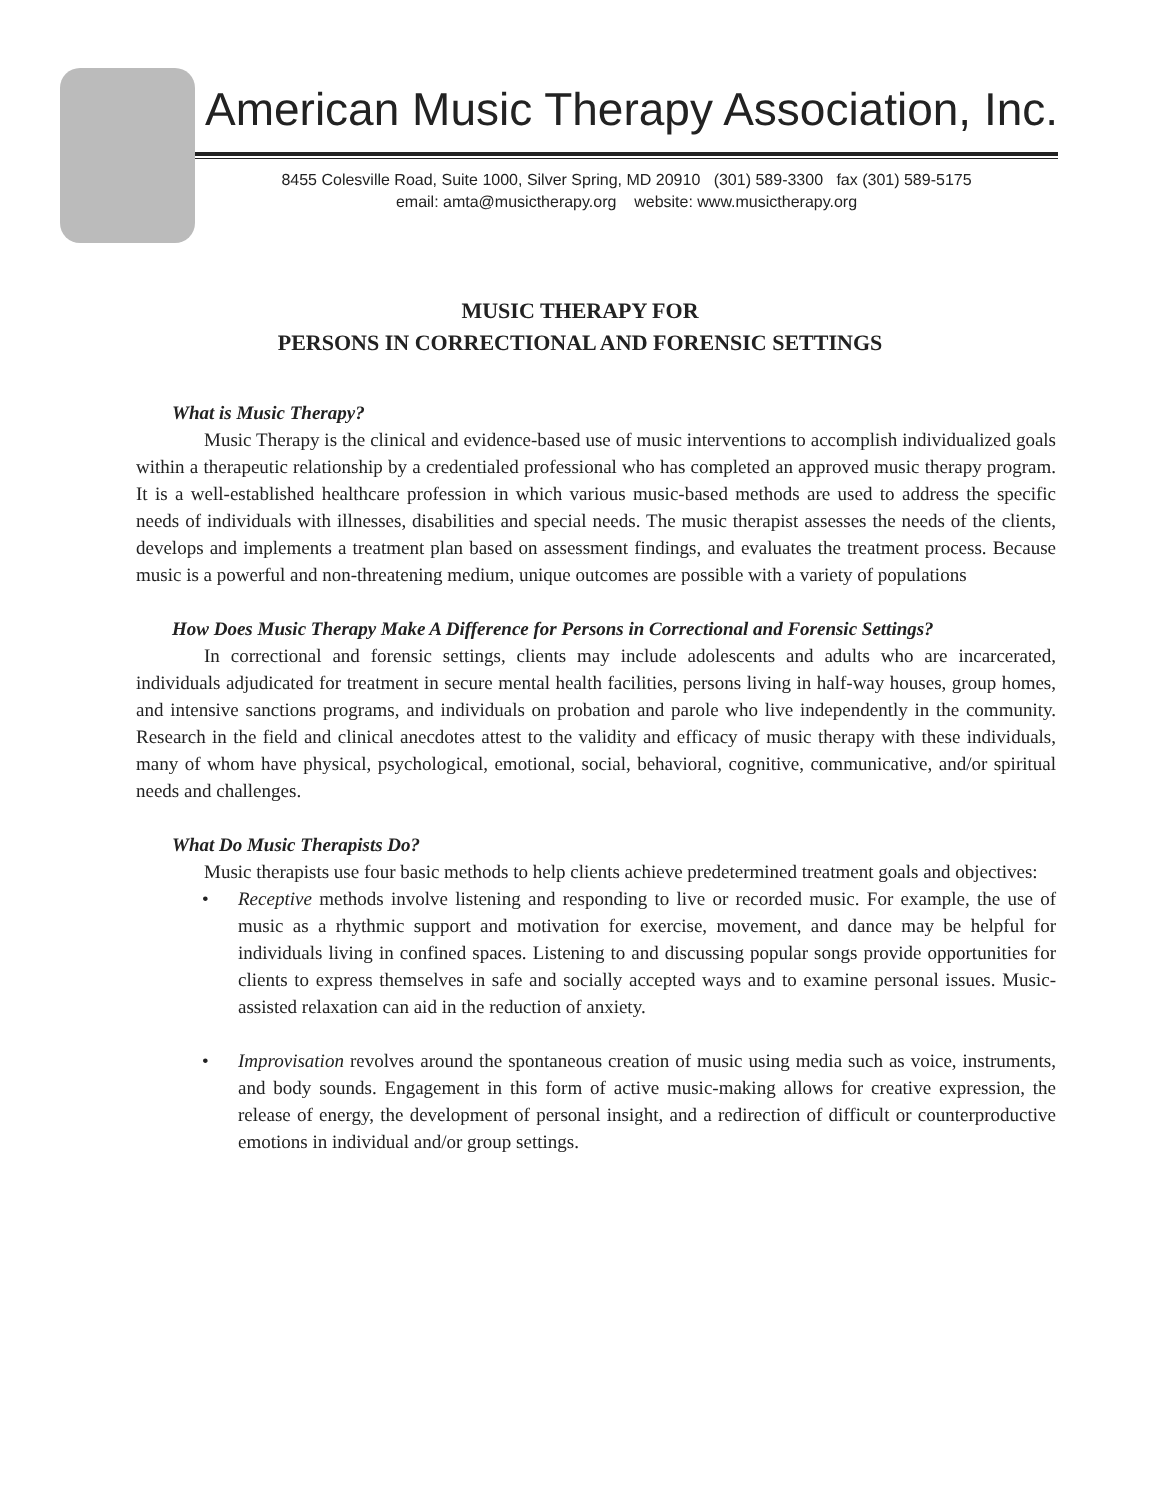American Music Therapy Association, Inc.
8455 Colesville Road, Suite 1000, Silver Spring, MD 20910 (301) 589-3300 fax (301) 589-5175
email: amta@musictherapy.org website: www.musictherapy.org
MUSIC THERAPY FOR
PERSONS IN CORRECTIONAL AND FORENSIC SETTINGS
What is Music Therapy?
Music Therapy is the clinical and evidence-based use of music interventions to accomplish individualized goals within a therapeutic relationship by a credentialed professional who has completed an approved music therapy program. It is a well-established healthcare profession in which various music-based methods are used to address the specific needs of individuals with illnesses, disabilities and special needs. The music therapist assesses the needs of the clients, develops and implements a treatment plan based on assessment findings, and evaluates the treatment process. Because music is a powerful and non-threatening medium, unique outcomes are possible with a variety of populations
How Does Music Therapy Make A Difference for Persons in Correctional and Forensic Settings?
In correctional and forensic settings, clients may include adolescents and adults who are incarcerated, individuals adjudicated for treatment in secure mental health facilities, persons living in half-way houses, group homes, and intensive sanctions programs, and individuals on probation and parole who live independently in the community. Research in the field and clinical anecdotes attest to the validity and efficacy of music therapy with these individuals, many of whom have physical, psychological, emotional, social, behavioral, cognitive, communicative, and/or spiritual needs and challenges.
What Do Music Therapists Do?
Music therapists use four basic methods to help clients achieve predetermined treatment goals and objectives:
• Receptive methods involve listening and responding to live or recorded music. For example, the use of music as a rhythmic support and motivation for exercise, movement, and dance may be helpful for individuals living in confined spaces. Listening to and discussing popular songs provide opportunities for clients to express themselves in safe and socially accepted ways and to examine personal issues. Music-assisted relaxation can aid in the reduction of anxiety.
• Improvisation revolves around the spontaneous creation of music using media such as voice, instruments, and body sounds. Engagement in this form of active music-making allows for creative expression, the release of energy, the development of personal insight, and a redirection of difficult or counterproductive emotions in individual and/or group settings.